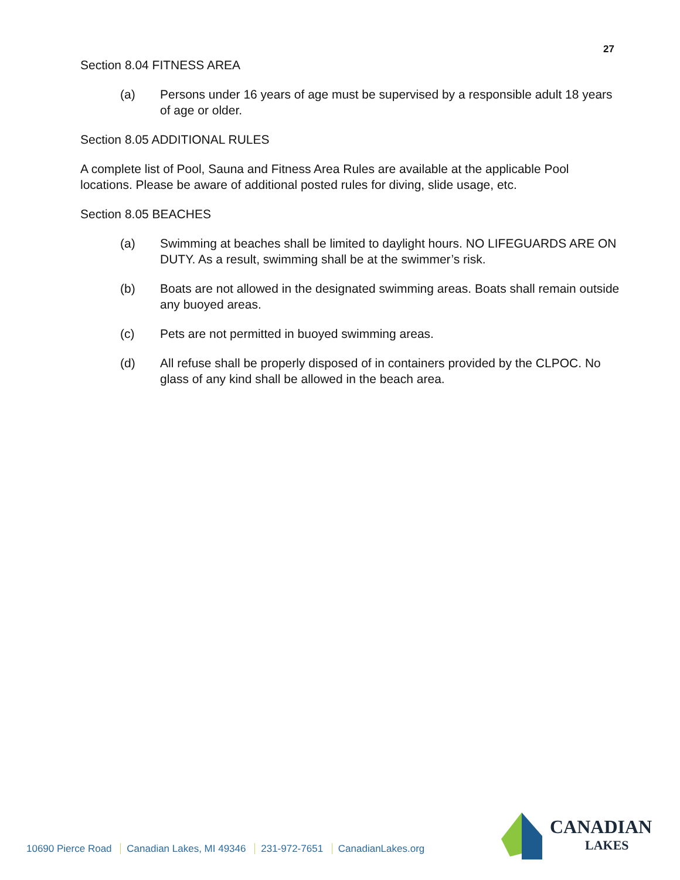27
Section 8.04 FITNESS AREA
(a) Persons under 16 years of age must be supervised by a responsible adult 18 years of age or older.
Section 8.05 ADDITIONAL RULES
A complete list of Pool, Sauna and Fitness Area Rules are available at the applicable Pool locations. Please be aware of additional posted rules for diving, slide usage, etc.
Section 8.05 BEACHES
(a) Swimming at beaches shall be limited to daylight hours. NO LIFEGUARDS ARE ON DUTY. As a result, swimming shall be at the swimmer’s risk.
(b) Boats are not allowed in the designated swimming areas. Boats shall remain outside any buoyed areas.
(c) Pets are not permitted in buoyed swimming areas.
(d) All refuse shall be properly disposed of in containers provided by the CLPOC. No glass of any kind shall be allowed in the beach area.
10690 Pierce Road Canadian Lakes, MI 49346 231-972-7651 CanadianLakes.org
CANADIAN
LAKES